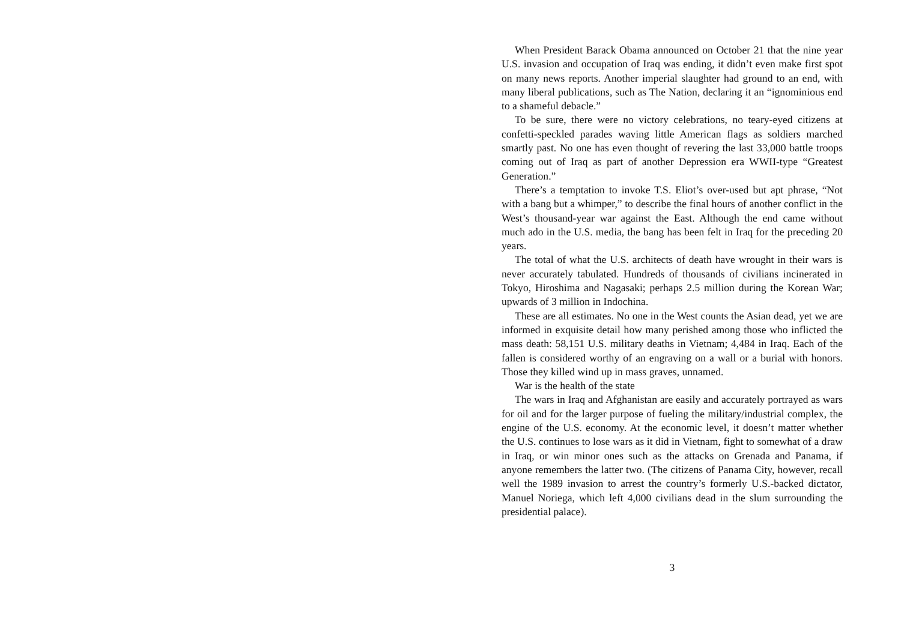When President Barack Obama announced on October 21 that the nine year U.S. invasion and occupation of Iraq was ending, it didn’t even make first spot on many news reports. Another imperial slaughter had ground to an end, with many liberal publications, such as The Nation, declaring it an “ignominious end to a shameful debacle.”
To be sure, there were no victory celebrations, no teary-eyed citizens at confetti-speckled parades waving little American flags as soldiers marched smartly past. No one has even thought of revering the last 33,000 battle troops coming out of Iraq as part of another Depression era WWII-type “Greatest Generation.”
There’s a temptation to invoke T.S. Eliot’s over-used but apt phrase, “Not with a bang but a whimper,” to describe the final hours of another conflict in the West’s thousand-year war against the East. Although the end came without much ado in the U.S. media, the bang has been felt in Iraq for the preceding 20 years.
The total of what the U.S. architects of death have wrought in their wars is never accurately tabulated. Hundreds of thousands of civilians incinerated in Tokyo, Hiroshima and Nagasaki; perhaps 2.5 million during the Korean War; upwards of 3 million in Indochina.
These are all estimates. No one in the West counts the Asian dead, yet we are informed in exquisite detail how many perished among those who inflicted the mass death: 58,151 U.S. military deaths in Vietnam; 4,484 in Iraq. Each of the fallen is considered worthy of an engraving on a wall or a burial with honors. Those they killed wind up in mass graves, unnamed.
War is the health of the state
The wars in Iraq and Afghanistan are easily and accurately portrayed as wars for oil and for the larger purpose of fueling the military/industrial complex, the engine of the U.S. economy. At the economic level, it doesn’t matter whether the U.S. continues to lose wars as it did in Vietnam, fight to somewhat of a draw in Iraq, or win minor ones such as the attacks on Grenada and Panama, if anyone remembers the latter two. (The citizens of Panama City, however, recall well the 1989 invasion to arrest the country’s formerly U.S.-backed dictator, Manuel Noriega, which left 4,000 civilians dead in the slum surrounding the presidential palace).
3